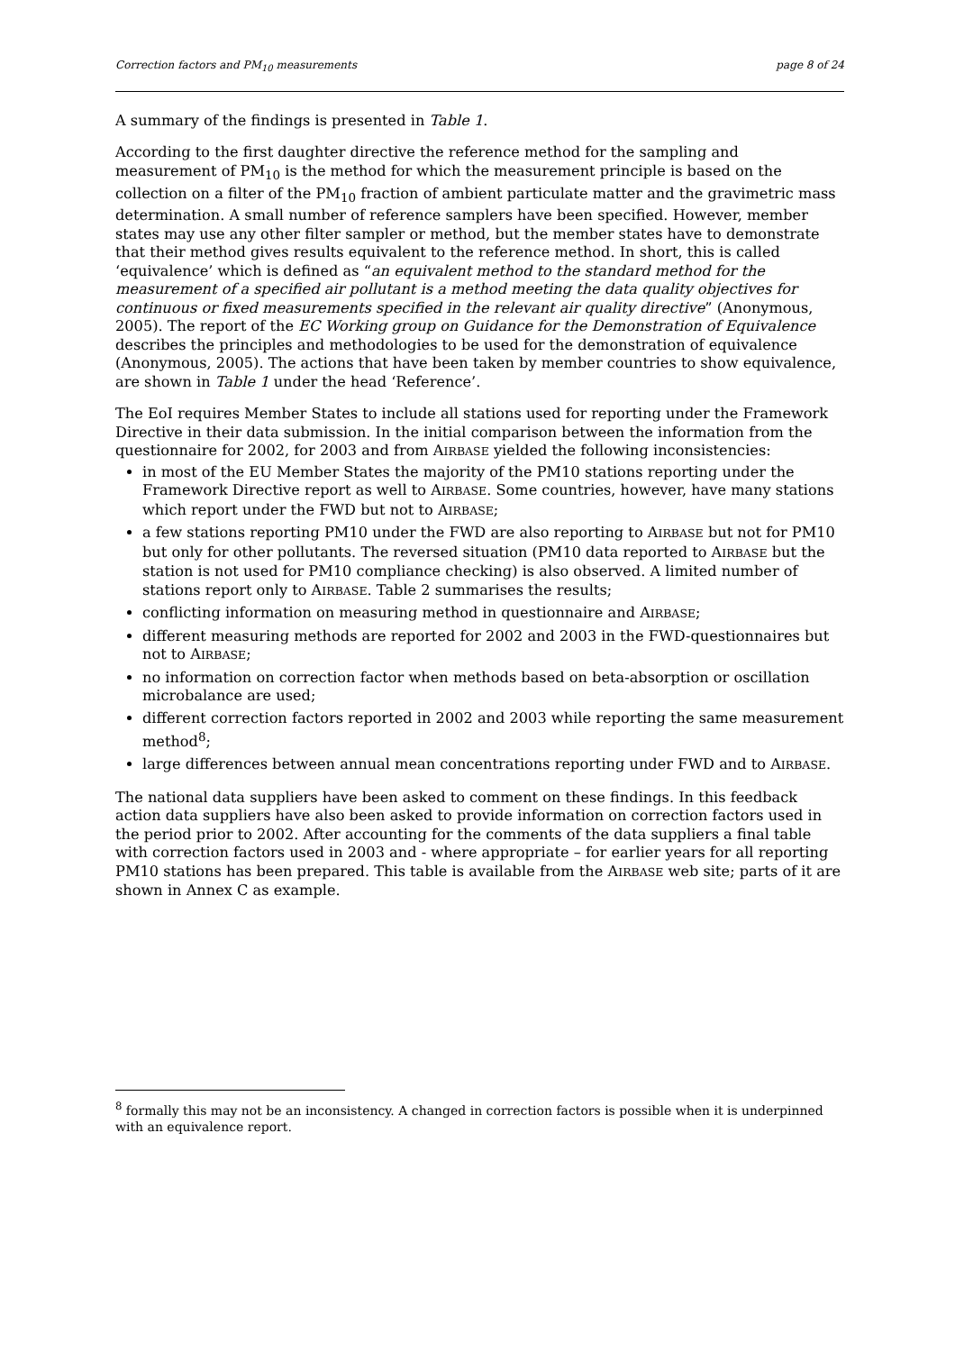Correction factors and PM<sub>10</sub> measurements page 8 of 24
A summary of the findings is presented in Table 1.
According to the first daughter directive the reference method for the sampling and measurement of PM<sub>10</sub> is the method for which the measurement principle is based on the collection on a filter of the PM<sub>10</sub> fraction of ambient particulate matter and the gravimetric mass determination. A small number of reference samplers have been specified. However, member states may use any other filter sampler or method, but the member states have to demonstrate that their method gives results equivalent to the reference method. In short, this is called ‘equivalence’ which is defined as “an equivalent method to the standard method for the measurement of a specified air pollutant is a method meeting the data quality objectives for continuous or fixed measurements specified in the relevant air quality directive” (Anonymous, 2005). The report of the EC Working group on Guidance for the Demonstration of Equivalence describes the principles and methodologies to be used for the demonstration of equivalence (Anonymous, 2005). The actions that have been taken by member countries to show equivalence, are shown in Table 1 under the head ‘Reference’.
The EoI requires Member States to include all stations used for reporting under the Framework Directive in their data submission. In the initial comparison between the information from the questionnaire for 2002, for 2003 and from AIRBASE yielded the following inconsistencies:
in most of the EU Member States the majority of the PM10 stations reporting under the Framework Directive report as well to AIRBASE. Some countries, however, have many stations which report under the FWD but not to AIRBASE;
a few stations reporting PM10 under the FWD are also reporting to AIRBASE but not for PM10 but only for other pollutants. The reversed situation (PM10 data reported to AIRBASE but the station is not used for PM10 compliance checking) is also observed. A limited number of stations report only to AIRBASE. Table 2 summarises the results;
conflicting information on measuring method in questionnaire and AIRBASE;
different measuring methods are reported for 2002 and 2003 in the FWD-questionnaires but not to AIRBASE;
no information on correction factor when methods based on beta-absorption or oscillation microbalance are used;
different correction factors reported in 2002 and 2003 while reporting the same measurement method<sup>8</sup>;
large differences between annual mean concentrations reporting under FWD and to AIRBASE.
The national data suppliers have been asked to comment on these findings. In this feedback action data suppliers have also been asked to provide information on correction factors used in the period prior to 2002. After accounting for the comments of the data suppliers a final table with correction factors used in 2003 and - where appropriate – for earlier years for all reporting PM10 stations has been prepared. This table is available from the AIRBASE web site; parts of it are shown in Annex C as example.
<sup>8</sup> formally this may not be an inconsistency. A changed in correction factors is possible when it is underpinned with an equivalence report.